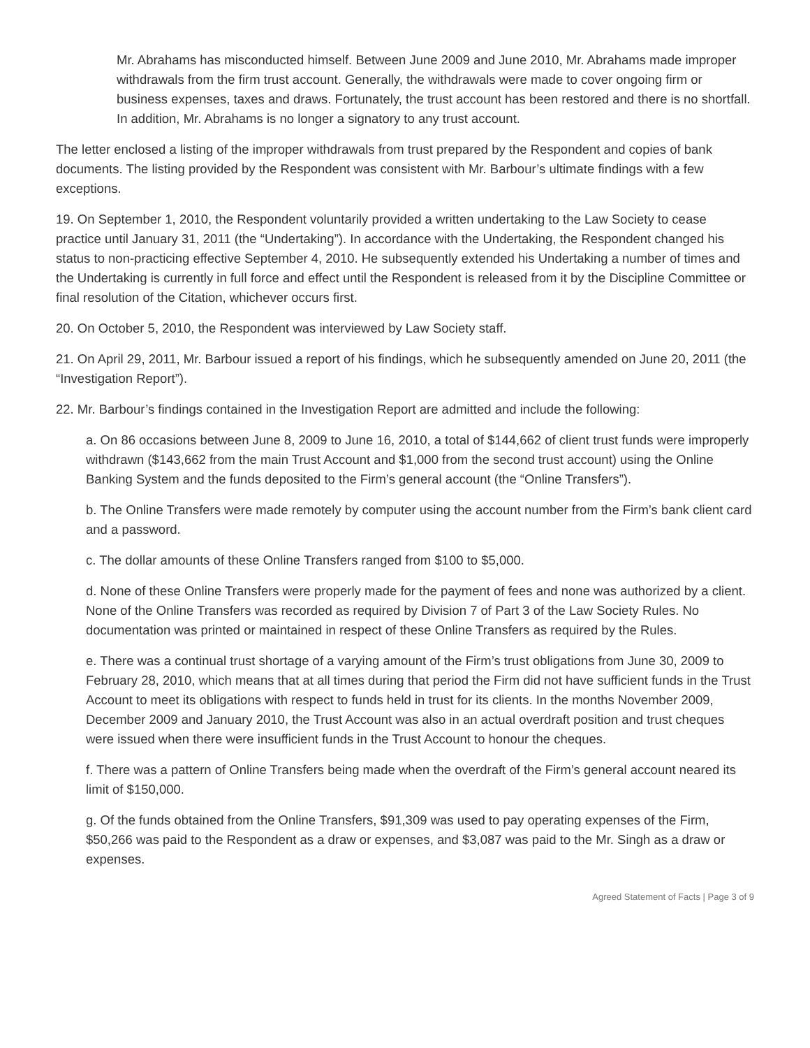Mr. Abrahams has misconducted himself. Between June 2009 and June 2010, Mr. Abrahams made improper withdrawals from the firm trust account. Generally, the withdrawals were made to cover ongoing firm or business expenses, taxes and draws. Fortunately, the trust account has been restored and there is no shortfall. In addition, Mr. Abrahams is no longer a signatory to any trust account.
The letter enclosed a listing of the improper withdrawals from trust prepared by the Respondent and copies of bank documents. The listing provided by the Respondent was consistent with Mr. Barbour’s ultimate findings with a few exceptions.
19. On September 1, 2010, the Respondent voluntarily provided a written undertaking to the Law Society to cease practice until January 31, 2011 (the “Undertaking”). In accordance with the Undertaking, the Respondent changed his status to non-practicing effective September 4, 2010. He subsequently extended his Undertaking a number of times and the Undertaking is currently in full force and effect until the Respondent is released from it by the Discipline Committee or final resolution of the Citation, whichever occurs first.
20. On October 5, 2010, the Respondent was interviewed by Law Society staff.
21. On April 29, 2011, Mr. Barbour issued a report of his findings, which he subsequently amended on June 20, 2011 (the “Investigation Report”).
22. Mr. Barbour’s findings contained in the Investigation Report are admitted and include the following:
a. On 86 occasions between June 8, 2009 to June 16, 2010, a total of $144,662 of client trust funds were improperly withdrawn ($143,662 from the main Trust Account and $1,000 from the second trust account) using the Online Banking System and the funds deposited to the Firm’s general account (the “Online Transfers”).
b. The Online Transfers were made remotely by computer using the account number from the Firm’s bank client card and a password.
c. The dollar amounts of these Online Transfers ranged from $100 to $5,000.
d. None of these Online Transfers were properly made for the payment of fees and none was authorized by a client. None of the Online Transfers was recorded as required by Division 7 of Part 3 of the Law Society Rules. No documentation was printed or maintained in respect of these Online Transfers as required by the Rules.
e. There was a continual trust shortage of a varying amount of the Firm’s trust obligations from June 30, 2009 to February 28, 2010, which means that at all times during that period the Firm did not have sufficient funds in the Trust Account to meet its obligations with respect to funds held in trust for its clients. In the months November 2009, December 2009 and January 2010, the Trust Account was also in an actual overdraft position and trust cheques were issued when there were insufficient funds in the Trust Account to honour the cheques.
f. There was a pattern of Online Transfers being made when the overdraft of the Firm’s general account neared its limit of $150,000.
g. Of the funds obtained from the Online Transfers, $91,309 was used to pay operating expenses of the Firm, $50,266 was paid to the Respondent as a draw or expenses, and $3,087 was paid to the Mr. Singh as a draw or expenses.
Agreed Statement of Facts | Page 3 of 9